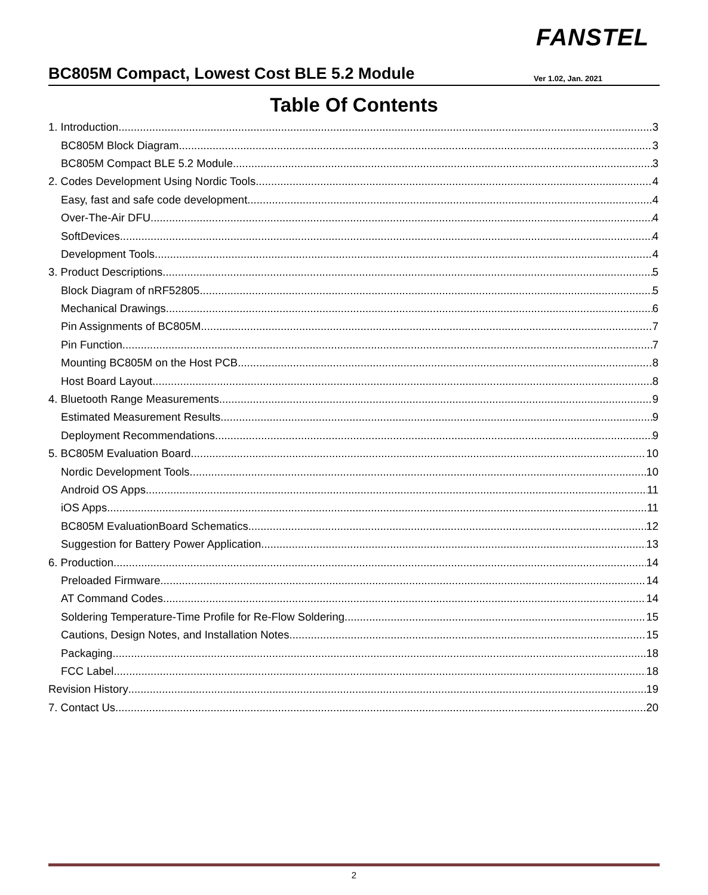FANSTEL
BC805M Compact, Lowest Cost BLE 5.2 Module
Ver 1.02, Jan. 2021
Table Of Contents
1. Introduction 3
BC805M Block Diagram 3
BC805M Compact BLE 5.2 Module 3
2. Codes Development Using Nordic Tools 4
Easy, fast and safe code development 4
Over-The-Air DFU 4
SoftDevices 4
Development Tools 4
3. Product Descriptions 5
Block Diagram of nRF52805 5
Mechanical Drawings 6
Pin Assignments of BC805M 7
Pin Function 7
Mounting BC805M on the Host PCB 8
Host Board Layout 8
4. Bluetooth Range Measurements 9
Estimated Measurement Results 9
Deployment Recommendations 9
5. BC805M Evaluation Board 10
Nordic Development Tools 10
Android OS Apps 11
iOS Apps 11
BC805M EvaluationBoard Schematics 12
Suggestion for Battery Power Application 13
6. Production 14
Preloaded Firmware 14
AT Command Codes 14
Soldering Temperature-Time Profile for Re-Flow Soldering 15
Cautions, Design Notes, and Installation Notes 15
Packaging 18
FCC Label 18
Revision History 19
7. Contact Us 20
2